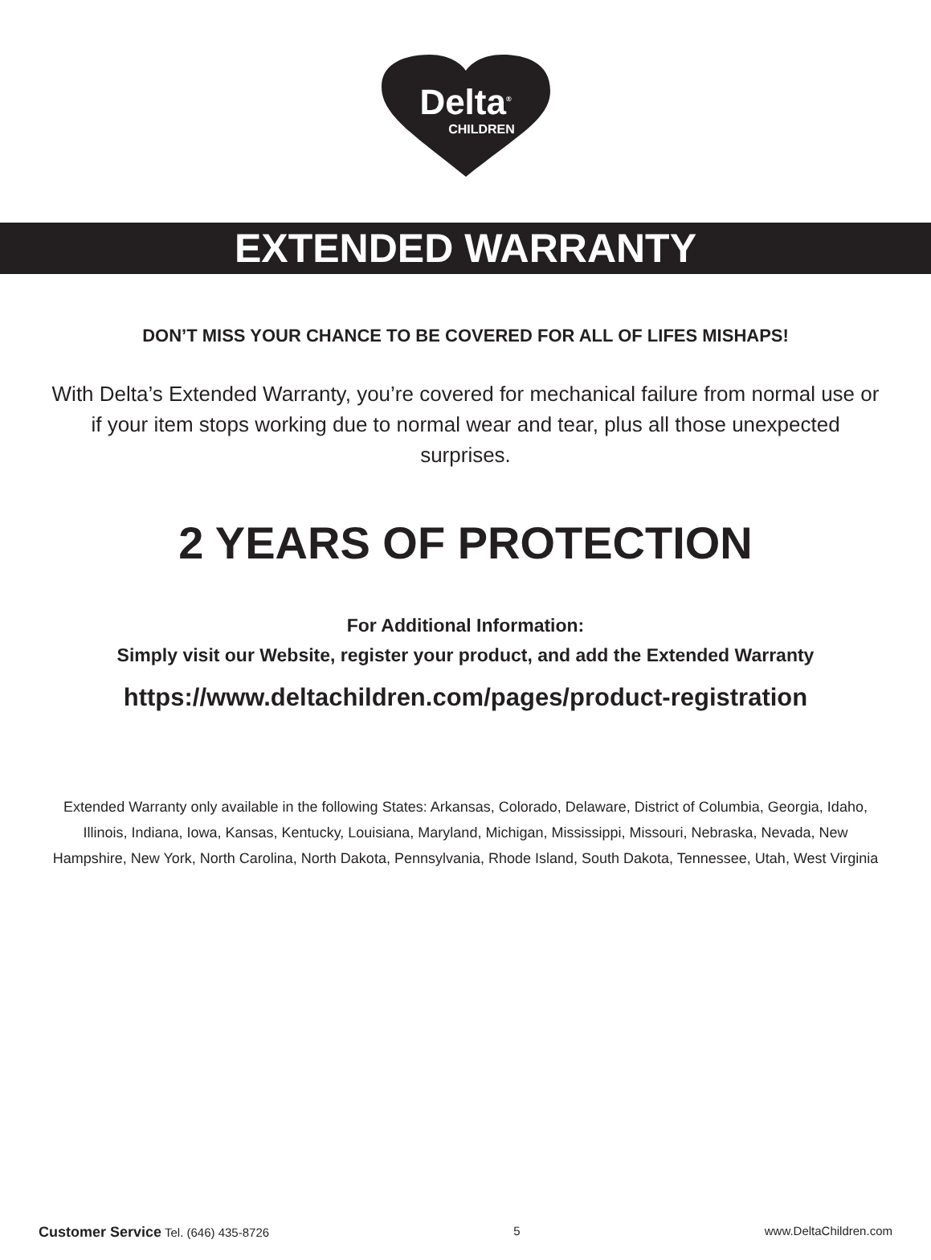Delta<sup>®</sup>
CHILDREN
EXTENDED WARRANTY
DON’T MISS YOUR CHANCE TO BE COVERED FOR ALL OF LIFES MISHAPS!
With Delta’s Extended Warranty, you’re covered for mechanical failure from normal use or if your item stops working due to normal wear and tear, plus all those unexpected surprises.
2 YEARS OF PROTECTION
For Additional Information:
Simply visit our Website, register your product, and add the Extended Warranty
https://www.deltachildren.com/pages/product-registration
Extended Warranty only available in the following States: Arkansas, Colorado, Delaware, District of Columbia, Georgia, Idaho, Illinois, Indiana, Iowa, Kansas, Kentucky, Louisiana, Maryland, Michigan, Mississippi, Missouri, Nebraska, Nevada, New Hampshire, New York, North Carolina, North Dakota, Pennsylvania, Rhode Island, South Dakota, Tennessee, Utah, West Virginia
Customer Service Tel. (646) 435-8726 5 www.DeltaChildren.com